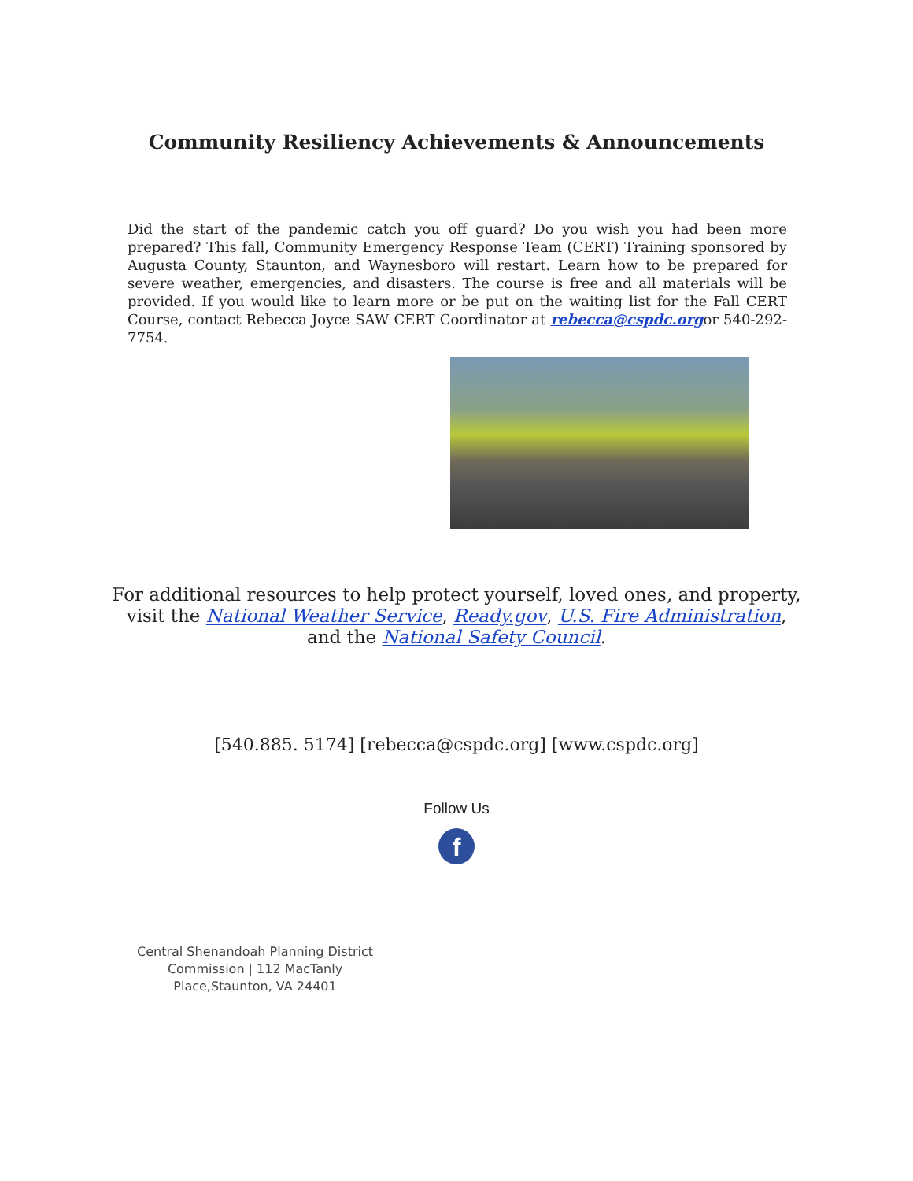Community Resiliency Achievements & Announcements
Did the start of the pandemic catch you off guard? Do you wish you had been more prepared? This fall, Community Emergency Response Team (CERT) Training sponsored by Augusta County, Staunton, and Waynesboro will restart. Learn how to be prepared for severe weather, emergencies, and disasters. The course is free and all materials will be provided. If you would like to learn more or be put on the waiting list for the Fall CERT Course, contact Rebecca Joyce SAW CERT Coordinator at rebecca@cspdc.orgor 540-292-7754.
For additional resources to help protect yourself, loved ones, and property,
visit the National Weather Service, Ready.gov, U.S. Fire Administration,
and the National Safety Council.
[540.885. 5174] [rebecca@cspdc.org] [www.cspdc.org]
Follow Us
f
Central Shenandoah Planning District Commission | 112 MacTanly Place,Staunton, VA 24401